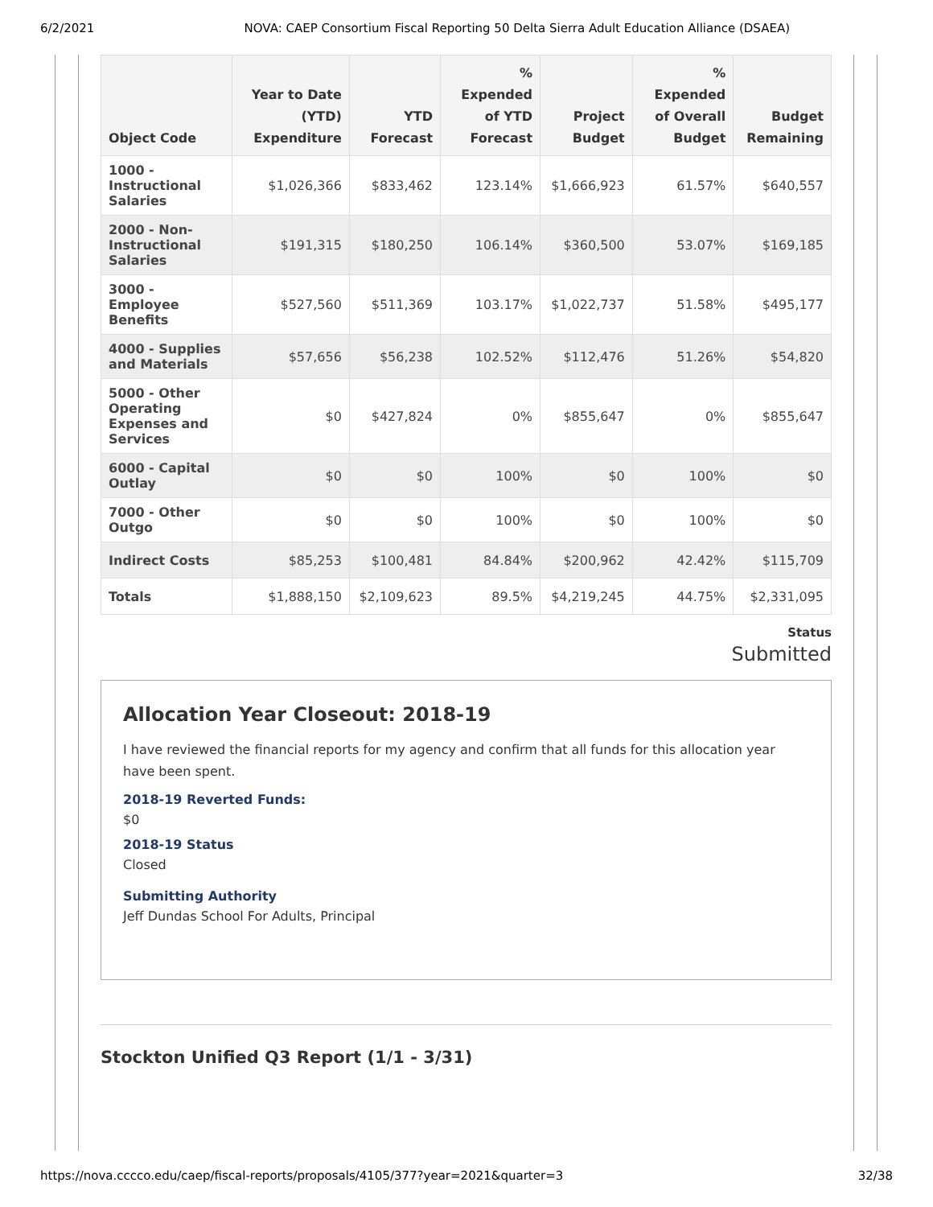6/2/2021 NOVA: CAEP Consortium Fiscal Reporting 50 Delta Sierra Adult Education Alliance (DSAEA)
| Object Code | Year to Date (YTD) Expenditure | YTD Forecast | % Expended of YTD Forecast | Project Budget | % Expended of Overall Budget | Budget Remaining |
| --- | --- | --- | --- | --- | --- | --- |
| 1000 - Instructional Salaries | $1,026,366 | $833,462 | 123.14% | $1,666,923 | 61.57% | $640,557 |
| 2000 - Non-Instructional Salaries | $191,315 | $180,250 | 106.14% | $360,500 | 53.07% | $169,185 |
| 3000 - Employee Benefits | $527,560 | $511,369 | 103.17% | $1,022,737 | 51.58% | $495,177 |
| 4000 - Supplies and Materials | $57,656 | $56,238 | 102.52% | $112,476 | 51.26% | $54,820 |
| 5000 - Other Operating Expenses and Services | $0 | $427,824 | 0% | $855,647 | 0% | $855,647 |
| 6000 - Capital Outlay | $0 | $0 | 100% | $0 | 100% | $0 |
| 7000 - Other Outgo | $0 | $0 | 100% | $0 | 100% | $0 |
| Indirect Costs | $85,253 | $100,481 | 84.84% | $200,962 | 42.42% | $115,709 |
| Totals | $1,888,150 | $2,109,623 | 89.5% | $4,219,245 | 44.75% | $2,331,095 |
Status
Submitted
Allocation Year Closeout: 2018-19
I have reviewed the financial reports for my agency and confirm that all funds for this allocation year have been spent.
2018-19 Reverted Funds:
$0
2018-19 Status
Closed
Submitting Authority
Jeff Dundas School For Adults, Principal
Stockton Unified Q3 Report (1/1 - 3/31)
https://nova.cccco.edu/caep/fiscal-reports/proposals/4105/377?year=2021&quarter=3 32/38